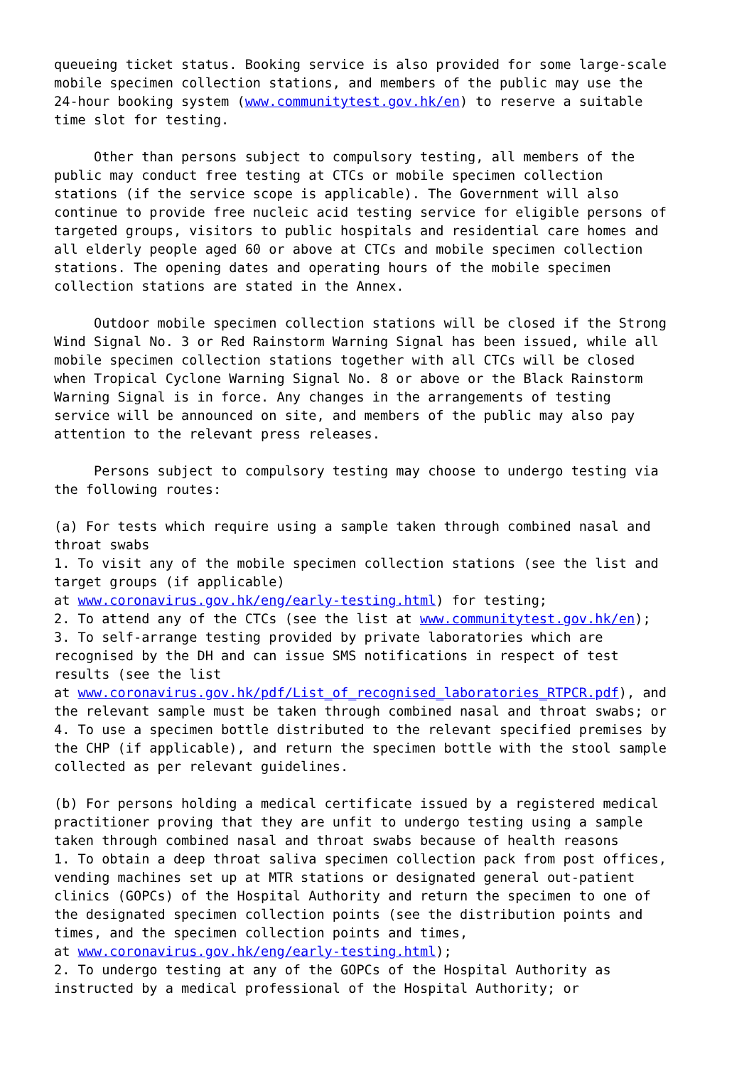queueing ticket status. Booking service is also provided for some large-scale mobile specimen collection stations, and members of the public may use the 24-hour booking system (www.communitytest.gov.hk/en) to reserve a suitable time slot for testing.
Other than persons subject to compulsory testing, all members of the public may conduct free testing at CTCs or mobile specimen collection stations (if the service scope is applicable). The Government will also continue to provide free nucleic acid testing service for eligible persons of targeted groups, visitors to public hospitals and residential care homes and all elderly people aged 60 or above at CTCs and mobile specimen collection stations. The opening dates and operating hours of the mobile specimen collection stations are stated in the Annex.
Outdoor mobile specimen collection stations will be closed if the Strong Wind Signal No. 3 or Red Rainstorm Warning Signal has been issued, while all mobile specimen collection stations together with all CTCs will be closed when Tropical Cyclone Warning Signal No. 8 or above or the Black Rainstorm Warning Signal is in force. Any changes in the arrangements of testing service will be announced on site, and members of the public may also pay attention to the relevant press releases.
Persons subject to compulsory testing may choose to undergo testing via the following routes:
(a) For tests which require using a sample taken through combined nasal and throat swabs 1. To visit any of the mobile specimen collection stations (see the list and target groups (if applicable) at www.coronavirus.gov.hk/eng/early-testing.html) for testing; 2. To attend any of the CTCs (see the list at www.communitytest.gov.hk/en); 3. To self-arrange testing provided by private laboratories which are recognised by the DH and can issue SMS notifications in respect of test results (see the list at www.coronavirus.gov.hk/pdf/List_of_recognised_laboratories_RTPCR.pdf), and the relevant sample must be taken through combined nasal and throat swabs; or 4. To use a specimen bottle distributed to the relevant specified premises by the CHP (if applicable), and return the specimen bottle with the stool sample collected as per relevant guidelines.
(b) For persons holding a medical certificate issued by a registered medical practitioner proving that they are unfit to undergo testing using a sample taken through combined nasal and throat swabs because of health reasons 1. To obtain a deep throat saliva specimen collection pack from post offices, vending machines set up at MTR stations or designated general out-patient clinics (GOPCs) of the Hospital Authority and return the specimen to one of the designated specimen collection points (see the distribution points and times, and the specimen collection points and times, at www.coronavirus.gov.hk/eng/early-testing.html); 2. To undergo testing at any of the GOPCs of the Hospital Authority as instructed by a medical professional of the Hospital Authority; or